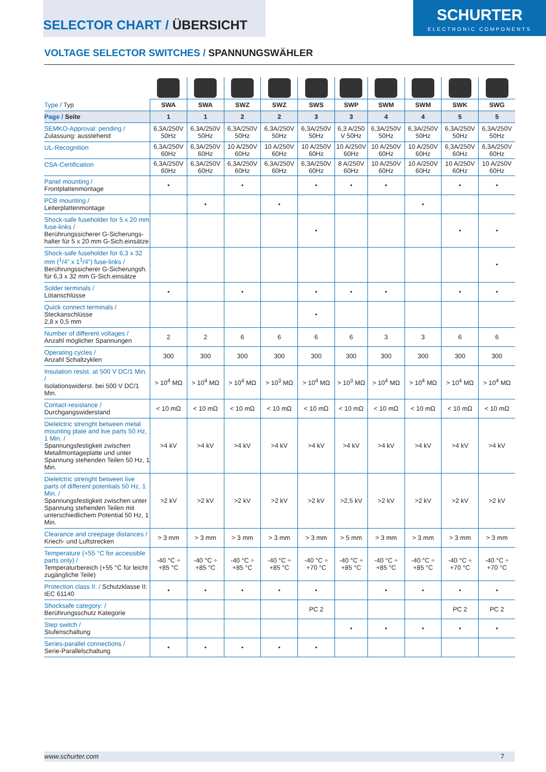SELECTOR CHART / ÜBERSICHT
SCHURTER
ELECTRONIC COMPONENTS
VOLTAGE SELECTOR SWITCHES / SPANNUNGSWÄHLER
| Type / Typ | SWA | SWA | SWZ | SWZ | SWS | SWP | SWM | SWM | SWK | SWG |
| --- | --- | --- | --- | --- | --- | --- | --- | --- | --- | --- |
| Page / Seite | 1 | 1 | 2 | 2 | 3 | 3 | 4 | 4 | 5 | 5 |
| SEMKO-Approval: pending / Zulassung: ausstehend | 6,3A/250V 50Hz | 6,3A/250V 50Hz | 6,3A/250V 50Hz | 6,3A/250V 50Hz | 6,3A/250V 50Hz | 6,3 A/250 V 50Hz | 6,3A/250V 50Hz | 6,3A/250V 50Hz | 6,3A/250V 50Hz | 6,3A/250V 50Hz |
| UL-Recognition | 6,3A/250V 60Hz | 6,3A/250V 60Hz | 10 A/250V 60Hz | 10 A/250V 60Hz | 10 A/250V 60Hz | 10 A/250V 60Hz | 10 A/250V 60Hz | 10 A/250V 60Hz | 6,3A/250V 60Hz | 6,3A/250V 60Hz |
| CSA-Certification | 6,3A/250V 60Hz | 6,3A/250V 60Hz | 6,3A/250V 60Hz | 6,3A/250V 60Hz | 6,3A/250V 60Hz | 8 A/250V 60Hz | 10 A/250V 60Hz | 10 A/250V 60Hz | 10 A/250V 60Hz | 10 A/250V 60Hz |
| Panel mounting / Frontplattenmontage | • | | • | | • | • | • | | • | • |
| PCB mounting / Leiterplattenmontage | | • | | • | | | | • | | |
| Shock-safe fuseholder for 5 x 20 mm fuse-links / Berührungssicherer G-Sicherungs-halter für 5 x 20 mm G-Sich.einsätze | | | | | • | | | | • | • |
| Shock-safe fuseholder for 6,3 x 32 mm (<sup>1</sup>/4” x 1<sup>1</sup>/4”) fuse-links / Berührungssicherer G-Sicherungsh. für 6,3 x 32 mm G-Sich.einsätze | | | | | | | | | | • |
| Solder terminals / Lötanschlüsse | • | | • | | • | • | • | | • | • |
| Quick connect terminals / Steckanschlüsse 2,8 x 0,5 mm | | | | | • | | | | | |
| Number of different voltages / Anzahl möglicher Spannungen | 2 | 2 | 6 | 6 | 6 | 6 | 3 | 3 | 6 | 6 |
| Operating cycles / Anzahl Schaltzyklen | 300 | 300 | 300 | 300 | 300 | 300 | 300 | 300 | 300 | 300 |
| Insulation resist. at 500 V DC/1 Min. / Isolationswiderst. bei 500 V DC/1 Min. | > 10<sup>4</sup> MΩ | > 10<sup>4</sup> MΩ | > 10<sup>4</sup> MΩ | > 10<sup>3</sup> MΩ | > 10<sup>4</sup> MΩ | > 10<sup>3</sup> MΩ | > 10<sup>4</sup> MΩ | > 10<sup>4</sup> MΩ | > 10<sup>4</sup> MΩ | > 10<sup>4</sup> MΩ |
| Contact-resistance / Durchgangswiderstand | < 10 mΩ | < 10 mΩ | < 10 mΩ | < 10 mΩ | < 10 mΩ | < 10 mΩ | < 10 mΩ | < 10 mΩ | < 10 mΩ | < 10 mΩ |
| Dielelctric strenght between metal mounting plate and live parts 50 Hz, 1 Min. / Spannungsfestigkeit zwischen Metallmontageplatte und unter Spannung stehenden Teilen 50 Hz, 1 Min. | >4 kV | >4 kV | >4 kV | >4 kV | >4 kV | >4 kV | >4 kV | >4 kV | >4 kV | >4 kV |
| Dielelctric strenght between live parts of different potentials 50 Hz, 1 Min. / Spannungsfestigkeit zwischen unter Spannung stehenden Teilen mit unterschiedlichem Potential 50 Hz, 1 Min. | >2 kV | >2 kV | >2 kV | >2 kV | >2 kV | >2,5 kV | >2 kV | >2 kV | >2 kV | >2 kV |
| Clearance and creepage distances / Kriech- und Luftstrecken | > 3 mm | > 3 mm | > 3 mm | > 3 mm | > 3 mm | > 5 mm | > 3 mm | > 3 mm | > 3 mm | > 3 mm |
| Temperature (+55 °C for accessible parts only) / Temperaturbereich (+55 °C für leicht zugängliche Teile) | -40 °C ÷ +85 °C | -40 °C ÷ +85 °C | -40 °C ÷ +85 °C | -40 °C ÷ +85 °C | -40 °C ÷ +70 °C | -40 °C ÷ +85 °C | -40 °C ÷ +85 °C | -40 °C ÷ +85 °C | -40 °C ÷ +70 °C | -40 °C ÷ +70 °C |
| Protection class II: / Schutzklasse II: IEC 61140 | • | • | • | • | • | | • | • | • | • |
| Shocksafe category: / Berührungsschutz Kategorie | | | | | PC 2 | | | | PC 2 | PC 2 |
| Step switch / Stufenschaltung | | | | | | • | • | • | • | • |
| Series-parallel connections / Serie-Parallelschaltung | • | • | • | • | • | | | | | |
www.schurter.com 7